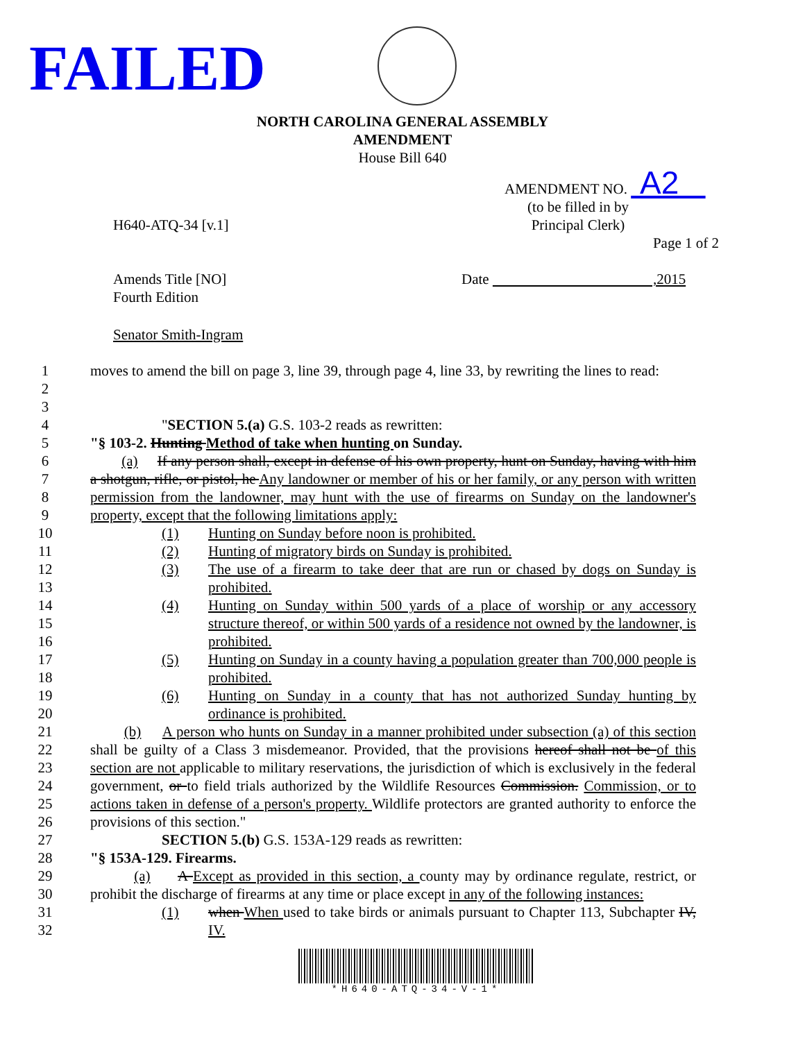FAILED
NORTH CAROLINA GENERAL ASSEMBLY
AMENDMENT
House Bill 640
AMENDMENT NO. A2
H640-ATQ-34 [v.1]
(to be filled in by
Principal Clerk)
Page 1 of 2
Amends Title [NO]
Fourth Edition
Date ,2015
Senator Smith-Ingram
1
2
3
moves to amend the bill on page 3, line 39, through page 4, line 33, by rewriting the lines to read:
4 "SECTION 5.(a) G.S. 103-2 reads as rewritten:
5 "§ 103-2. Hunting Method of take when hunting on Sunday.
6
7
8
9
(a) If any person shall, except in defense of his own property, hunt on Sunday, having with him a shotgun, rifle, or pistol, he Any landowner or member of his or her family, or any person with written permission from the landowner, may hunt with the use of firearms on Sunday on the landowner's property, except that the following limitations apply:
10 (1) Hunting on Sunday before noon is prohibited.
11 (2) Hunting of migratory birds on Sunday is prohibited.
12
13
(3) The use of a firearm to take deer that are run or chased by dogs on Sunday is prohibited.
14
15
16
(4) Hunting on Sunday within 500 yards of a place of worship or any accessory structure thereof, or within 500 yards of a residence not owned by the landowner, is prohibited.
17
18
(5) Hunting on Sunday in a county having a population greater than 700,000 people is prohibited.
19
20
(6) Hunting on Sunday in a county that has not authorized Sunday hunting by ordinance is prohibited.
21
22
23
24
25
26
(b) A person who hunts on Sunday in a manner prohibited under subsection (a) of this section shall be guilty of a Class 3 misdemeanor. Provided, that the provisions hereof shall not be of this section are not applicable to military reservations, the jurisdiction of which is exclusively in the federal government, or to field trials authorized by the Wildlife Resources Commission. Commission, or to actions taken in defense of a person's property. Wildlife protectors are granted authority to enforce the provisions of this section."
27 SECTION 5.(b) G.S. 153A-129 reads as rewritten:
28 "§ 153A-129. Firearms.
29
30
(a) A Except as provided in this section, a county may by ordinance regulate, restrict, or prohibit the discharge of firearms at any time or place except in any of the following instances:
31
32
(1) when When used to take birds or animals pursuant to Chapter 113, Subchapter IV, IV.
*H640-ATQ-34-V-1*